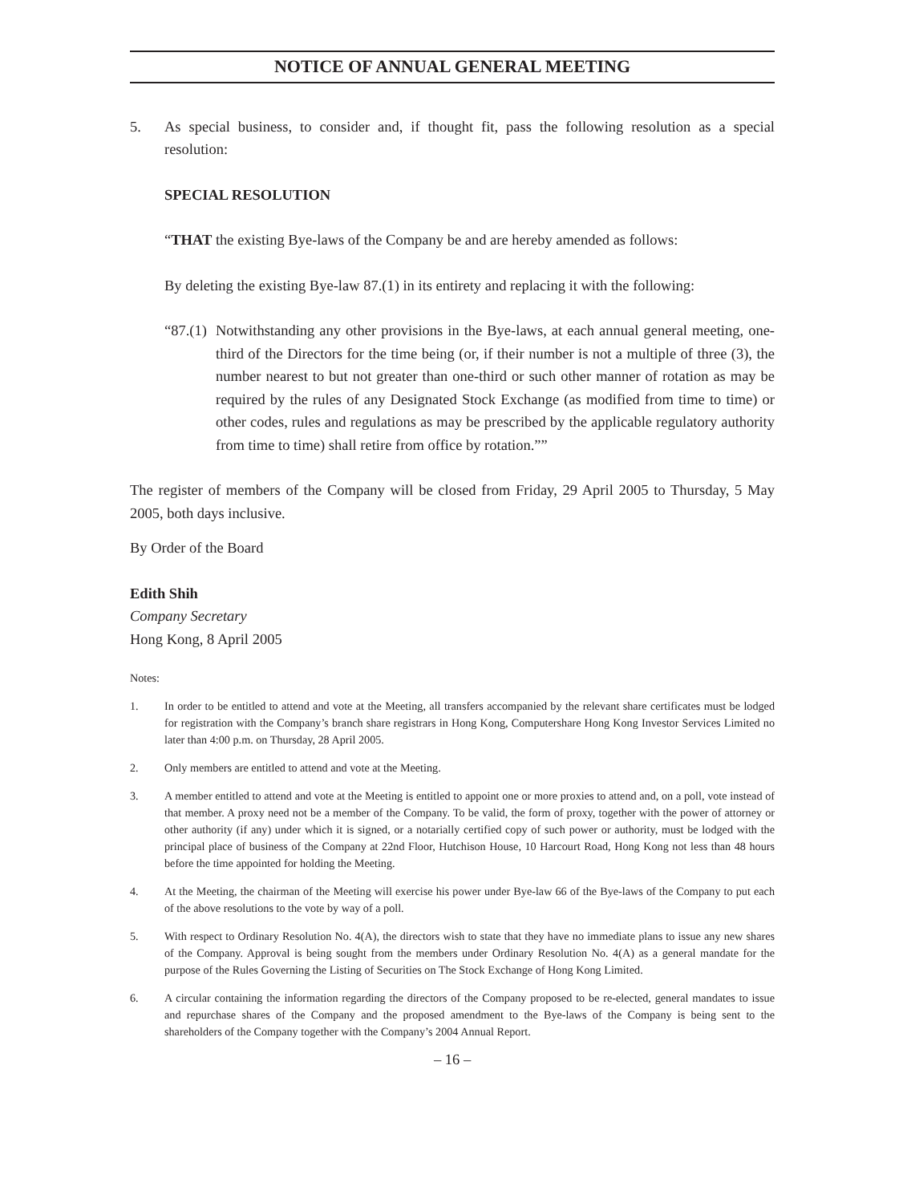NOTICE OF ANNUAL GENERAL MEETING
5. As special business, to consider and, if thought fit, pass the following resolution as a special resolution:
SPECIAL RESOLUTION
“THAT the existing Bye-laws of the Company be and are hereby amended as follows:
By deleting the existing Bye-law 87.(1) in its entirety and replacing it with the following:
“87.(1)
Notwithstanding any other provisions in the Bye-laws, at each annual general meeting, one-third of the Directors for the time being (or, if their number is not a multiple of three (3), the number nearest to but not greater than one-third or such other manner of rotation as may be required by the rules of any Designated Stock Exchange (as modified from time to time) or other codes, rules and regulations as may be prescribed by the applicable regulatory authority from time to time) shall retire from office by rotation.””
The register of members of the Company will be closed from Friday, 29 April 2005 to Thursday, 5 May 2005, both days inclusive.
By Order of the Board
Edith Shih
Company Secretary
Hong Kong, 8 April 2005
Notes:
1. In order to be entitled to attend and vote at the Meeting, all transfers accompanied by the relevant share certificates must be lodged for registration with the Company’s branch share registrars in Hong Kong, Computershare Hong Kong Investor Services Limited no later than 4:00 p.m. on Thursday, 28 April 2005.
2. Only members are entitled to attend and vote at the Meeting.
3. A member entitled to attend and vote at the Meeting is entitled to appoint one or more proxies to attend and, on a poll, vote instead of that member. A proxy need not be a member of the Company. To be valid, the form of proxy, together with the power of attorney or other authority (if any) under which it is signed, or a notarially certified copy of such power or authority, must be lodged with the principal place of business of the Company at 22nd Floor, Hutchison House, 10 Harcourt Road, Hong Kong not less than 48 hours before the time appointed for holding the Meeting.
4. At the Meeting, the chairman of the Meeting will exercise his power under Bye-law 66 of the Bye-laws of the Company to put each of the above resolutions to the vote by way of a poll.
5. With respect to Ordinary Resolution No. 4(A), the directors wish to state that they have no immediate plans to issue any new shares of the Company. Approval is being sought from the members under Ordinary Resolution No. 4(A) as a general mandate for the purpose of the Rules Governing the Listing of Securities on The Stock Exchange of Hong Kong Limited.
6. A circular containing the information regarding the directors of the Company proposed to be re-elected, general mandates to issue and repurchase shares of the Company and the proposed amendment to the Bye-laws of the Company is being sent to the shareholders of the Company together with the Company’s 2004 Annual Report.
– 16 –